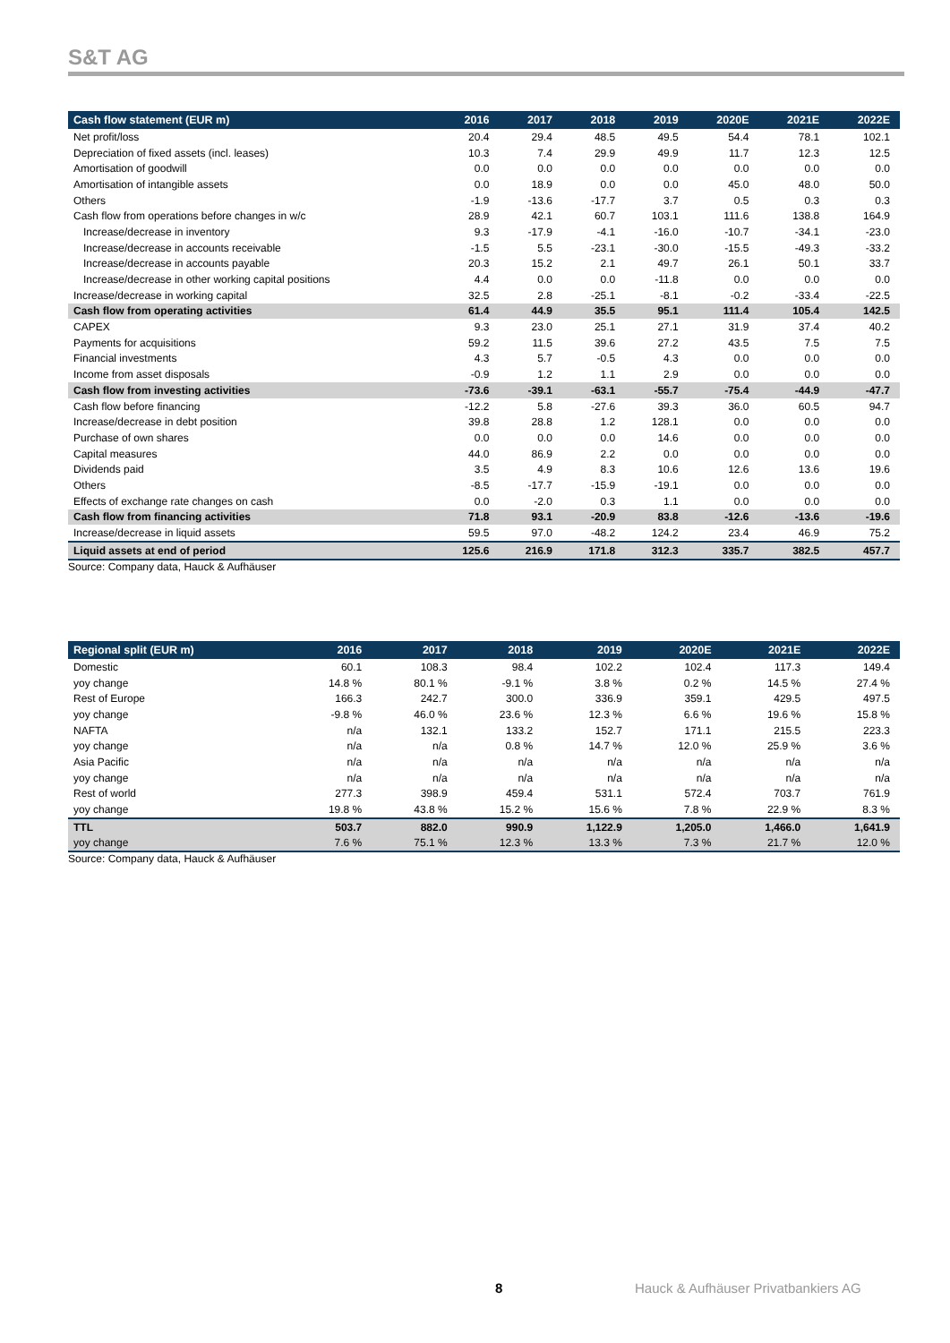S&T AG
| Cash flow statement (EUR m) | 2016 | 2017 | 2018 | 2019 | 2020E | 2021E | 2022E |
| --- | --- | --- | --- | --- | --- | --- | --- |
| Net profit/loss | 20.4 | 29.4 | 48.5 | 49.5 | 54.4 | 78.1 | 102.1 |
| Depreciation of fixed assets (incl. leases) | 10.3 | 7.4 | 29.9 | 49.9 | 11.7 | 12.3 | 12.5 |
| Amortisation of goodwill | 0.0 | 0.0 | 0.0 | 0.0 | 0.0 | 0.0 | 0.0 |
| Amortisation of intangible assets | 0.0 | 18.9 | 0.0 | 0.0 | 45.0 | 48.0 | 50.0 |
| Others | -1.9 | -13.6 | -17.7 | 3.7 | 0.5 | 0.3 | 0.3 |
| Cash flow from operations before changes in w/c | 28.9 | 42.1 | 60.7 | 103.1 | 111.6 | 138.8 | 164.9 |
| Increase/decrease in inventory | 9.3 | -17.9 | -4.1 | -16.0 | -10.7 | -34.1 | -23.0 |
| Increase/decrease in accounts receivable | -1.5 | 5.5 | -23.1 | -30.0 | -15.5 | -49.3 | -33.2 |
| Increase/decrease in accounts payable | 20.3 | 15.2 | 2.1 | 49.7 | 26.1 | 50.1 | 33.7 |
| Increase/decrease in other working capital positions | 4.4 | 0.0 | 0.0 | -11.8 | 0.0 | 0.0 | 0.0 |
| Increase/decrease in working capital | 32.5 | 2.8 | -25.1 | -8.1 | -0.2 | -33.4 | -22.5 |
| Cash flow from operating activities | 61.4 | 44.9 | 35.5 | 95.1 | 111.4 | 105.4 | 142.5 |
| CAPEX | 9.3 | 23.0 | 25.1 | 27.1 | 31.9 | 37.4 | 40.2 |
| Payments for acquisitions | 59.2 | 11.5 | 39.6 | 27.2 | 43.5 | 7.5 | 7.5 |
| Financial investments | 4.3 | 5.7 | -0.5 | 4.3 | 0.0 | 0.0 | 0.0 |
| Income from asset disposals | -0.9 | 1.2 | 1.1 | 2.9 | 0.0 | 0.0 | 0.0 |
| Cash flow from investing activities | -73.6 | -39.1 | -63.1 | -55.7 | -75.4 | -44.9 | -47.7 |
| Cash flow before financing | -12.2 | 5.8 | -27.6 | 39.3 | 36.0 | 60.5 | 94.7 |
| Increase/decrease in debt position | 39.8 | 28.8 | 1.2 | 128.1 | 0.0 | 0.0 | 0.0 |
| Purchase of own shares | 0.0 | 0.0 | 0.0 | 14.6 | 0.0 | 0.0 | 0.0 |
| Capital measures | 44.0 | 86.9 | 2.2 | 0.0 | 0.0 | 0.0 | 0.0 |
| Dividends paid | 3.5 | 4.9 | 8.3 | 10.6 | 12.6 | 13.6 | 19.6 |
| Others | -8.5 | -17.7 | -15.9 | -19.1 | 0.0 | 0.0 | 0.0 |
| Effects of exchange rate changes on cash | 0.0 | -2.0 | 0.3 | 1.1 | 0.0 | 0.0 | 0.0 |
| Cash flow from financing activities | 71.8 | 93.1 | -20.9 | 83.8 | -12.6 | -13.6 | -19.6 |
| Increase/decrease in liquid assets | 59.5 | 97.0 | -48.2 | 124.2 | 23.4 | 46.9 | 75.2 |
| Liquid assets at end of period | 125.6 | 216.9 | 171.8 | 312.3 | 335.7 | 382.5 | 457.7 |
Source: Company data, Hauck & Aufhäuser
| Regional split (EUR m) | 2016 | 2017 | 2018 | 2019 | 2020E | 2021E | 2022E |
| --- | --- | --- | --- | --- | --- | --- | --- |
| Domestic | 60.1 | 108.3 | 98.4 | 102.2 | 102.4 | 117.3 | 149.4 |
| yoy change | 14.8 % | 80.1 % | -9.1 % | 3.8 % | 0.2 % | 14.5 % | 27.4 % |
| Rest of Europe | 166.3 | 242.7 | 300.0 | 336.9 | 359.1 | 429.5 | 497.5 |
| yoy change | -9.8 % | 46.0 % | 23.6 % | 12.3 % | 6.6 % | 19.6 % | 15.8 % |
| NAFTA | n/a | 132.1 | 133.2 | 152.7 | 171.1 | 215.5 | 223.3 |
| yoy change | n/a | n/a | 0.8 % | 14.7 % | 12.0 % | 25.9 % | 3.6 % |
| Asia Pacific | n/a | n/a | n/a | n/a | n/a | n/a | n/a |
| yoy change | n/a | n/a | n/a | n/a | n/a | n/a | n/a |
| Rest of world | 277.3 | 398.9 | 459.4 | 531.1 | 572.4 | 703.7 | 761.9 |
| yoy change | 19.8 % | 43.8 % | 15.2 % | 15.6 % | 7.8 % | 22.9 % | 8.3 % |
| TTL | 503.7 | 882.0 | 990.9 | 1,122.9 | 1,205.0 | 1,466.0 | 1,641.9 |
| yoy change | 7.6 % | 75.1 % | 12.3 % | 13.3 % | 7.3 % | 21.7 % | 12.0 % |
Source: Company data, Hauck & Aufhäuser
8 Hauck & Aufhäuser Privatbankiers AG